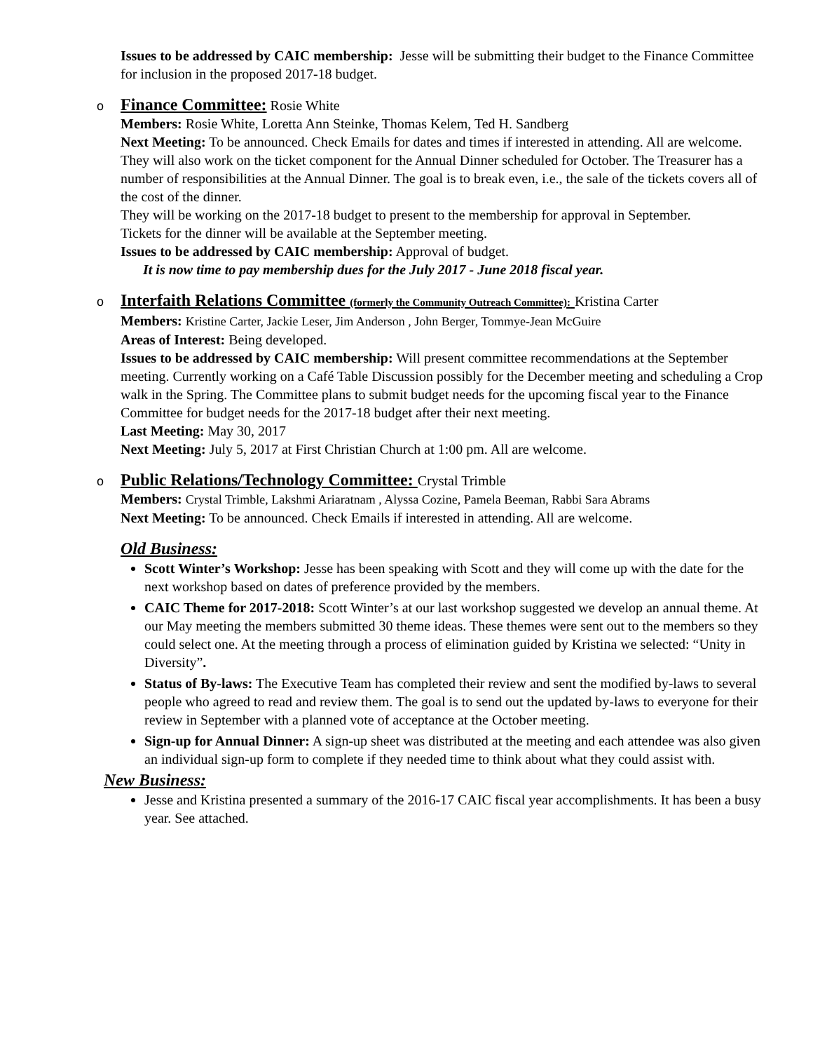Issues to be addressed by CAIC membership: Jesse will be submitting their budget to the Finance Committee for inclusion in the proposed 2017-18 budget.
o
Finance Committee: Rosie White
Members: Rosie White, Loretta Ann Steinke, Thomas Kelem, Ted H. Sandberg
Next Meeting: To be announced. Check Emails for dates and times if interested in attending. All are welcome.
They will also work on the ticket component for the Annual Dinner scheduled for October. The Treasurer has a number of responsibilities at the Annual Dinner. The goal is to break even, i.e., the sale of the tickets covers all of the cost of the dinner.
They will be working on the 2017-18 budget to present to the membership for approval in September.
Tickets for the dinner will be available at the September meeting.
Issues to be addressed by CAIC membership: Approval of budget.
It is now time to pay membership dues for the July 2017 - June 2018 fiscal year.
o
Interfaith Relations Committee (formerly the Community Outreach Committee): Kristina Carter
Members: Kristine Carter, Jackie Leser, Jim Anderson , John Berger, Tommye-Jean McGuire
Areas of Interest: Being developed.
Issues to be addressed by CAIC membership: Will present committee recommendations at the September meeting. Currently working on a Café Table Discussion possibly for the December meeting and scheduling a Crop walk in the Spring. The Committee plans to submit budget needs for the upcoming fiscal year to the Finance Committee for budget needs for the 2017-18 budget after their next meeting.
Last Meeting: May 30, 2017
Next Meeting: July 5, 2017 at First Christian Church at 1:00 pm. All are welcome.
o
Public Relations/Technology Committee: Crystal Trimble
Members: Crystal Trimble, Lakshmi Ariaratnam , Alyssa Cozine, Pamela Beeman, Rabbi Sara Abrams
Next Meeting: To be announced. Check Emails if interested in attending. All are welcome.
Old Business:
Scott Winter’s Workshop: Jesse has been speaking with Scott and they will come up with the date for the next workshop based on dates of preference provided by the members.
CAIC Theme for 2017-2018: Scott Winter’s at our last workshop suggested we develop an annual theme. At our May meeting the members submitted 30 theme ideas. These themes were sent out to the members so they could select one. At the meeting through a process of elimination guided by Kristina we selected: “Unity in Diversity”.
Status of By-laws: The Executive Team has completed their review and sent the modified by-laws to several people who agreed to read and review them. The goal is to send out the updated by-laws to everyone for their review in September with a planned vote of acceptance at the October meeting.
Sign-up for Annual Dinner: A sign-up sheet was distributed at the meeting and each attendee was also given an individual sign-up form to complete if they needed time to think about what they could assist with.
New Business:
Jesse and Kristina presented a summary of the 2016-17 CAIC fiscal year accomplishments. It has been a busy year. See attached.